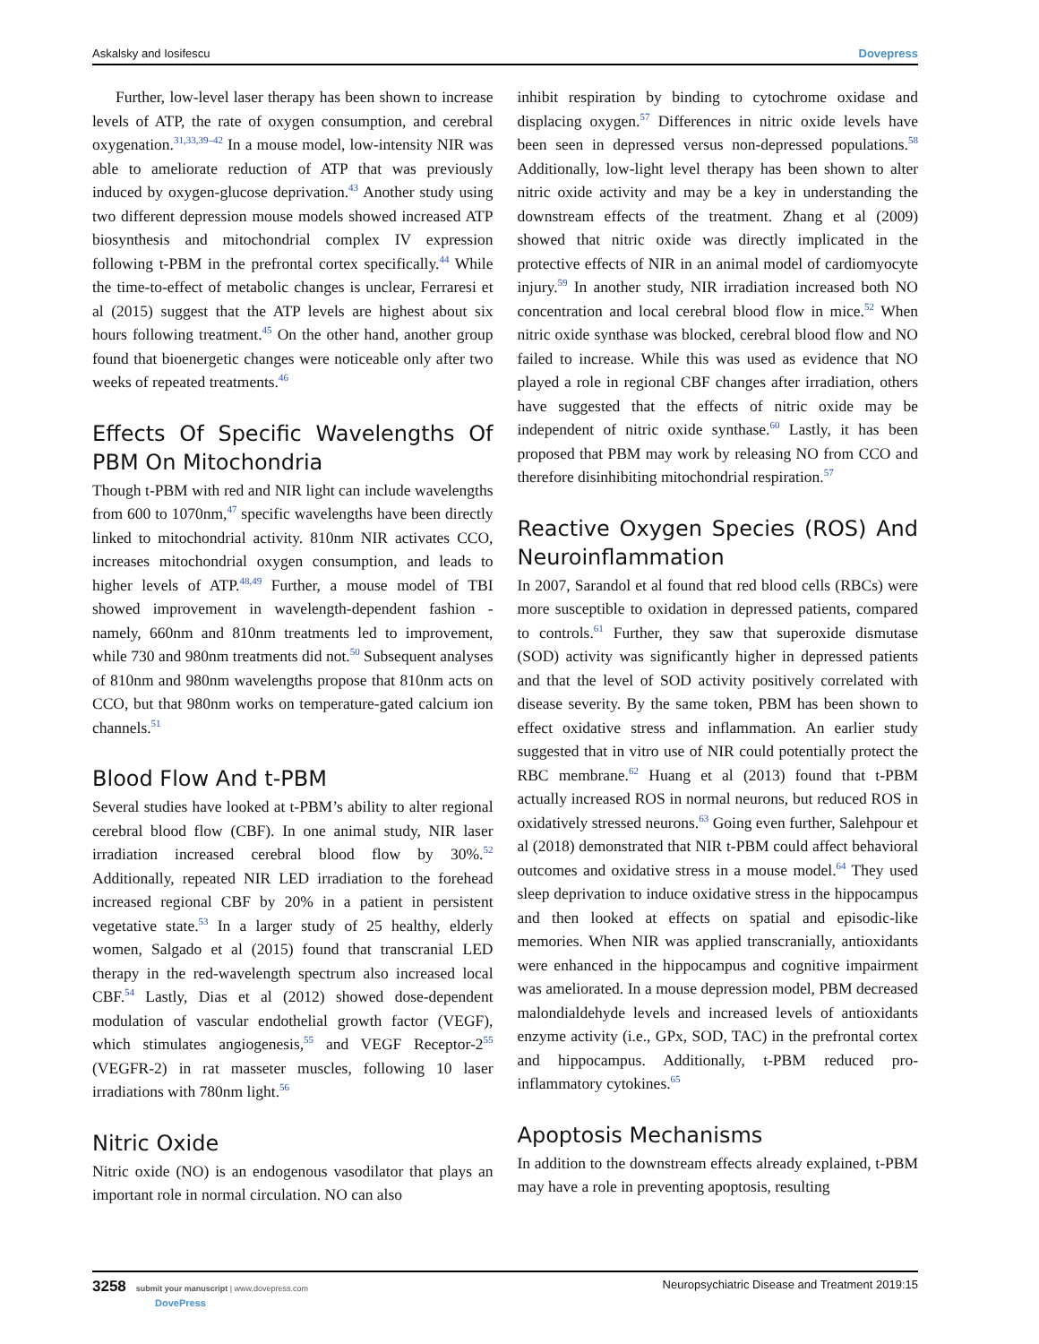Askalsky and Iosifescu Dovepress
Further, low-level laser therapy has been shown to increase levels of ATP, the rate of oxygen consumption, and cerebral oxygenation.<sup>31,33,39–42</sup> In a mouse model, low-intensity NIR was able to ameliorate reduction of ATP that was previously induced by oxygen-glucose deprivation.<sup>43</sup> Another study using two different depression mouse models showed increased ATP biosynthesis and mitochondrial complex IV expression following t-PBM in the prefrontal cortex specifically.<sup>44</sup> While the time-to-effect of metabolic changes is unclear, Ferraresi et al (2015) suggest that the ATP levels are highest about six hours following treatment.<sup>45</sup> On the other hand, another group found that bioenergetic changes were noticeable only after two weeks of repeated treatments.<sup>46</sup>
Effects Of Specific Wavelengths Of PBM On Mitochondria
Though t-PBM with red and NIR light can include wavelengths from 600 to 1070nm,<sup>47</sup> specific wavelengths have been directly linked to mitochondrial activity. 810nm NIR activates CCO, increases mitochondrial oxygen consumption, and leads to higher levels of ATP.<sup>48,49</sup> Further, a mouse model of TBI showed improvement in wavelength-dependent fashion - namely, 660nm and 810nm treatments led to improvement, while 730 and 980nm treatments did not.<sup>50</sup> Subsequent analyses of 810nm and 980nm wavelengths propose that 810nm acts on CCO, but that 980nm works on temperature-gated calcium ion channels.<sup>51</sup>
Blood Flow And t-PBM
Several studies have looked at t-PBM’s ability to alter regional cerebral blood flow (CBF). In one animal study, NIR laser irradiation increased cerebral blood flow by 30%.<sup>52</sup> Additionally, repeated NIR LED irradiation to the forehead increased regional CBF by 20% in a patient in persistent vegetative state.<sup>53</sup> In a larger study of 25 healthy, elderly women, Salgado et al (2015) found that transcranial LED therapy in the red-wavelength spectrum also increased local CBF.<sup>54</sup> Lastly, Dias et al (2012) showed dose-dependent modulation of vascular endothelial growth factor (VEGF), which stimulates angiogenesis,<sup>55</sup> and VEGF Receptor-2<sup>55</sup> (VEGFR-2) in rat masseter muscles, following 10 laser irradiations with 780nm light.<sup>56</sup>
Nitric Oxide
Nitric oxide (NO) is an endogenous vasodilator that plays an important role in normal circulation. NO can also
inhibit respiration by binding to cytochrome oxidase and displacing oxygen.<sup>57</sup> Differences in nitric oxide levels have been seen in depressed versus non-depressed populations.<sup>58</sup> Additionally, low-light level therapy has been shown to alter nitric oxide activity and may be a key in understanding the downstream effects of the treatment. Zhang et al (2009) showed that nitric oxide was directly implicated in the protective effects of NIR in an animal model of cardiomyocyte injury.<sup>59</sup> In another study, NIR irradiation increased both NO concentration and local cerebral blood flow in mice.<sup>52</sup> When nitric oxide synthase was blocked, cerebral blood flow and NO failed to increase. While this was used as evidence that NO played a role in regional CBF changes after irradiation, others have suggested that the effects of nitric oxide may be independent of nitric oxide synthase.<sup>60</sup> Lastly, it has been proposed that PBM may work by releasing NO from CCO and therefore disinhibiting mitochondrial respiration.<sup>57</sup>
Reactive Oxygen Species (ROS) And Neuroinflammation
In 2007, Sarandol et al found that red blood cells (RBCs) were more susceptible to oxidation in depressed patients, compared to controls.<sup>61</sup> Further, they saw that superoxide dismutase (SOD) activity was significantly higher in depressed patients and that the level of SOD activity positively correlated with disease severity. By the same token, PBM has been shown to effect oxidative stress and inflammation. An earlier study suggested that in vitro use of NIR could potentially protect the RBC membrane.<sup>62</sup> Huang et al (2013) found that t-PBM actually increased ROS in normal neurons, but reduced ROS in oxidatively stressed neurons.<sup>63</sup> Going even further, Salehpour et al (2018) demonstrated that NIR t-PBM could affect behavioral outcomes and oxidative stress in a mouse model.<sup>64</sup> They used sleep deprivation to induce oxidative stress in the hippocampus and then looked at effects on spatial and episodic-like memories. When NIR was applied transcranially, antioxidants were enhanced in the hippocampus and cognitive impairment was ameliorated. In a mouse depression model, PBM decreased malondialdehyde levels and increased levels of antioxidants enzyme activity (i.e., GPx, SOD, TAC) in the prefrontal cortex and hippocampus. Additionally, t-PBM reduced pro-inflammatory cytokines.<sup>65</sup>
Apoptosis Mechanisms
In addition to the downstream effects already explained, t-PBM may have a role in preventing apoptosis, resulting
3258 submit your manuscript | www.dovepress.com
DovePress Neuropsychiatric Disease and Treatment 2019:15